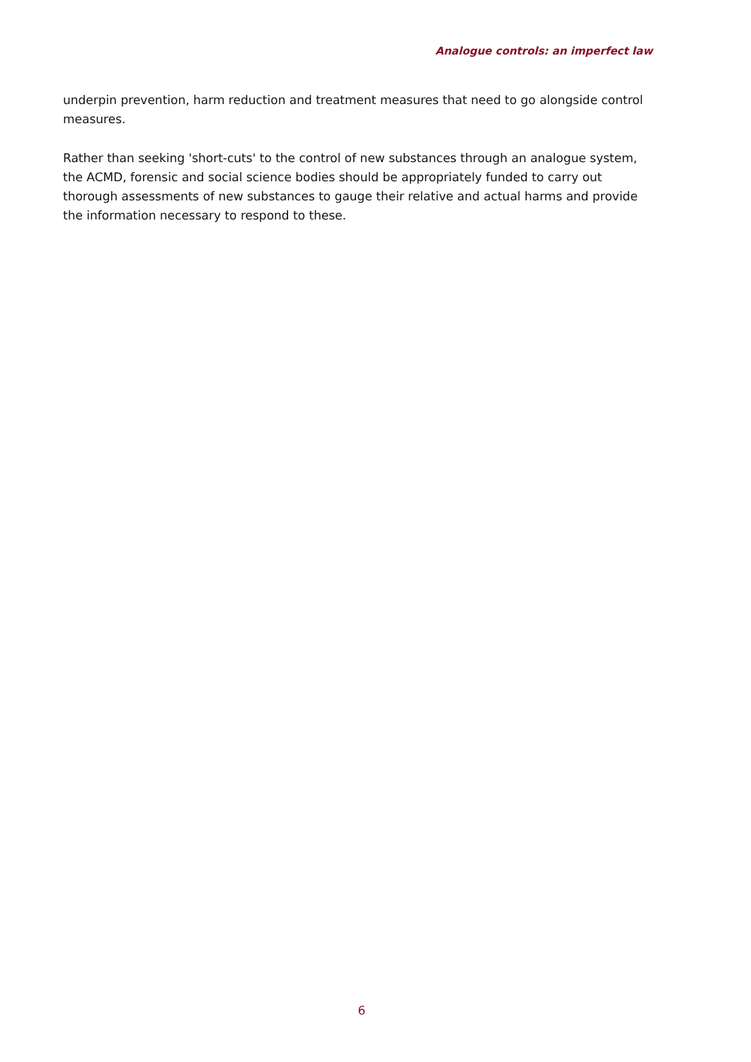Analogue controls: an imperfect law
underpin prevention, harm reduction and treatment measures that need to go alongside control measures.
Rather than seeking 'short-cuts' to the control of new substances through an analogue system, the ACMD, forensic and social science bodies should be appropriately funded to carry out thorough assessments of new substances to gauge their relative and actual harms and provide the information necessary to respond to these.
6